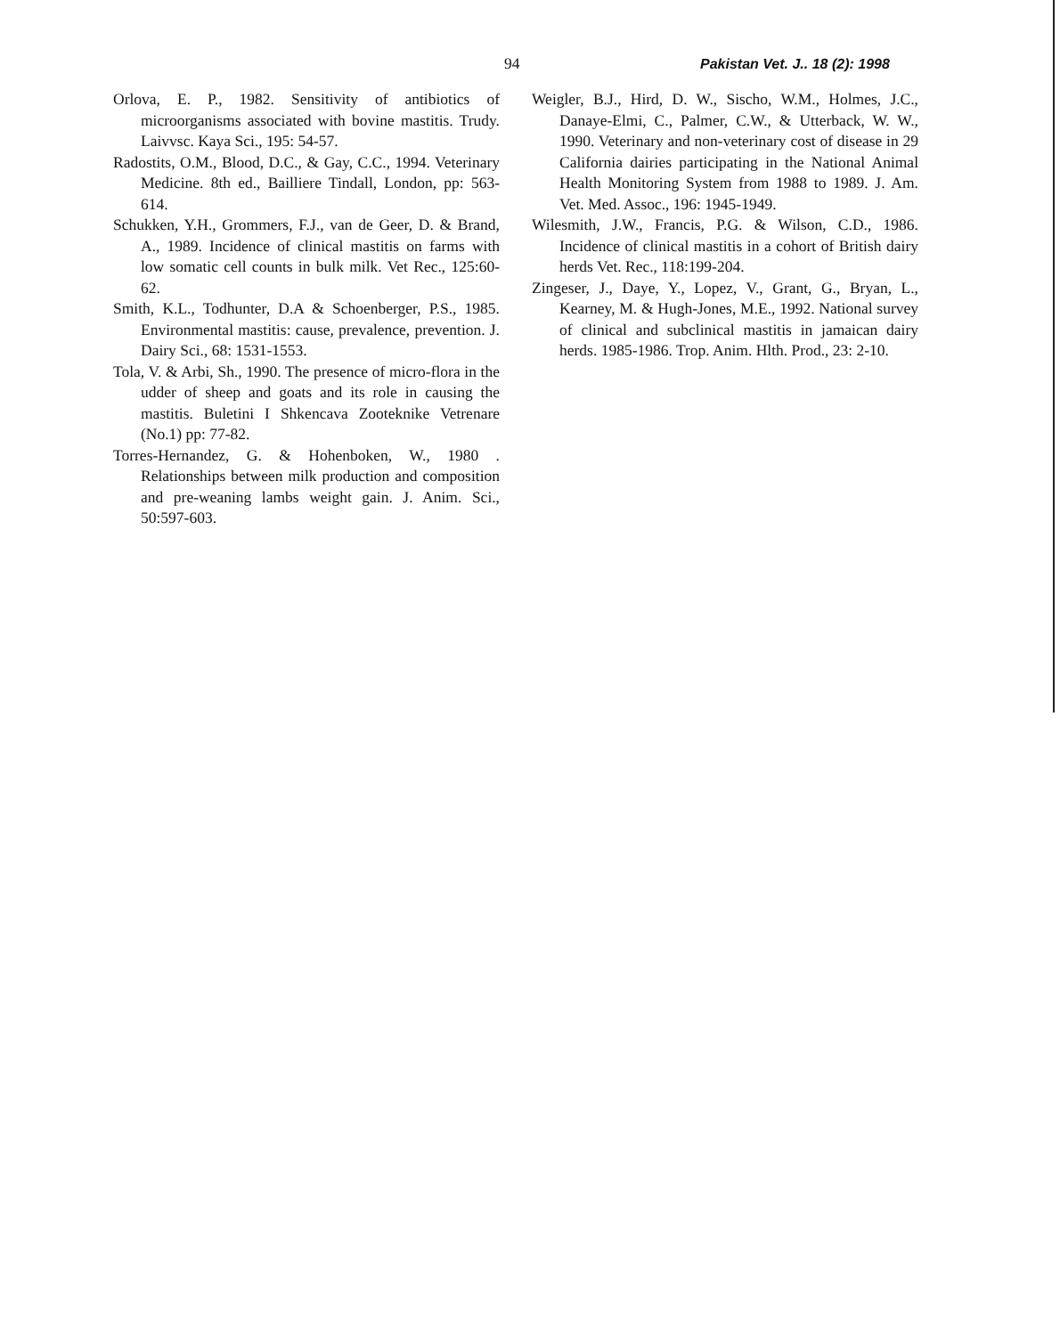94 Pakistan Vet. J.. 18 (2): 1998
Orlova, E. P., 1982. Sensitivity of antibiotics of microorganisms associated with bovine mastitis. Trudy. Laivvsc. Kaya Sci., 195: 54-57.
Radostits, O.M., Blood, D.C., & Gay, C.C., 1994. Veterinary Medicine. 8th ed., Bailliere Tindall, London, pp: 563-614.
Schukken, Y.H., Grommers, F.J., van de Geer, D. & Brand, A., 1989. Incidence of clinical mastitis on farms with low somatic cell counts in bulk milk. Vet Rec., 125:60-62.
Smith, K.L., Todhunter, D.A & Schoenberger, P.S., 1985. Environmental mastitis: cause, prevalence, prevention. J. Dairy Sci., 68: 1531-1553.
Tola, V. & Arbi, Sh., 1990. The presence of micro-flora in the udder of sheep and goats and its role in causing the mastitis. Buletini I Shkencava Zooteknike Vetrenare (No.1) pp: 77-82.
Torres-Hernandez, G. & Hohenboken, W., 1980 . Relationships between milk production and composition and pre-weaning lambs weight gain. J. Anim. Sci., 50:597-603.
Weigler, B.J., Hird, D. W., Sischo, W.M., Holmes, J.C., Danaye-Elmi, C., Palmer, C.W., & Utterback, W. W., 1990. Veterinary and non-veterinary cost of disease in 29 California dairies participating in the National Animal Health Monitoring System from 1988 to 1989. J. Am. Vet. Med. Assoc., 196: 1945-1949.
Wilesmith, J.W., Francis, P.G. & Wilson, C.D., 1986. Incidence of clinical mastitis in a cohort of British dairy herds Vet. Rec., 118:199-204.
Zingeser, J., Daye, Y., Lopez, V., Grant, G., Bryan, L., Kearney, M. & Hugh-Jones, M.E., 1992. National survey of clinical and subclinical mastitis in jamaican dairy herds. 1985-1986. Trop. Anim. Hlth. Prod., 23: 2-10.